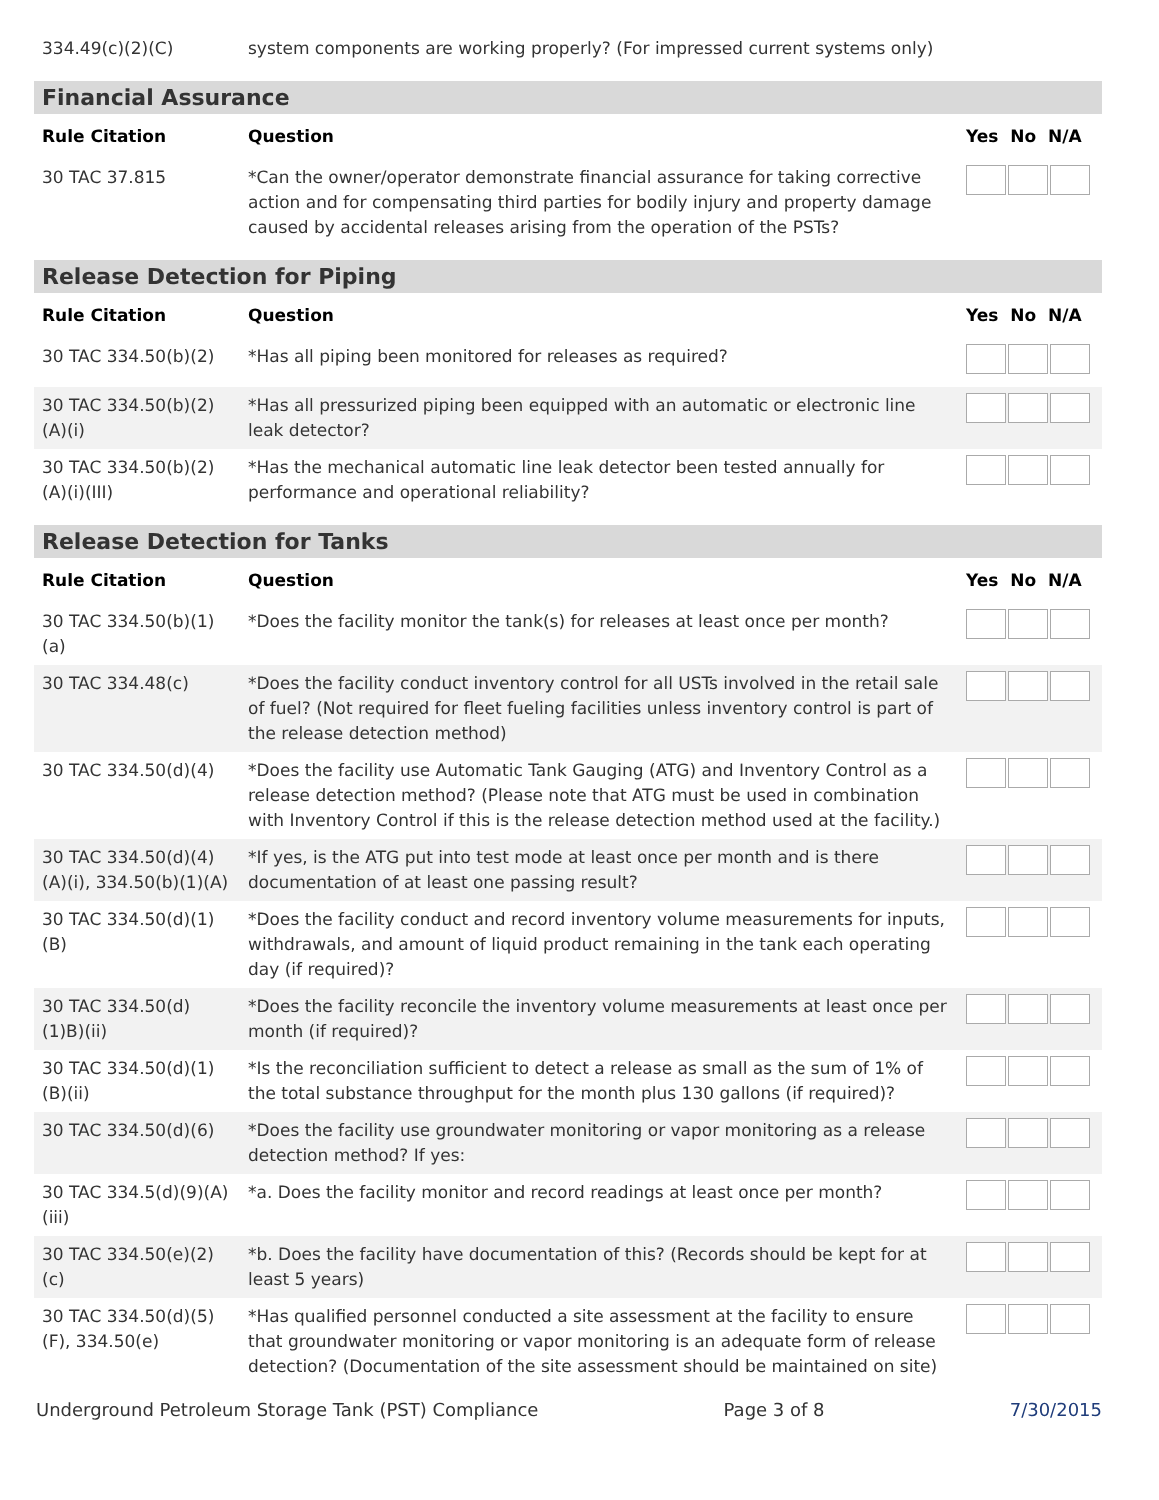| 334.49(c)(2)(C) | system components are working properly? (For impressed current systems only) | |
| Financial Assurance | | |
| Rule Citation | Question | Yes No N/A |
| 30 TAC 37.815 | *Can the owner/operator demonstrate financial assurance for taking corrective action and for compensating third parties for bodily injury and property damage caused by accidental releases arising from the operation of the PSTs? | |
| Release Detection for Piping | | |
| Rule Citation | Question | Yes No N/A |
| 30 TAC 334.50(b)(2) | *Has all piping been monitored for releases as required? | |
| 30 TAC 334.50(b)(2)(A)(i) | *Has all pressurized piping been equipped with an automatic or electronic line leak detector? | |
| 30 TAC 334.50(b)(2)(A)(i)(III) | *Has the mechanical automatic line leak detector been tested annually for performance and operational reliability? | |
| Release Detection for Tanks | | |
| Rule Citation | Question | Yes No N/A |
| 30 TAC 334.50(b)(1)(a) | *Does the facility monitor the tank(s) for releases at least once per month? | |
| 30 TAC 334.48(c) | *Does the facility conduct inventory control for all USTs involved in the retail sale of fuel? (Not required for fleet fueling facilities unless inventory control is part of the release detection method) | |
| 30 TAC 334.50(d)(4) | *Does the facility use Automatic Tank Gauging (ATG) and Inventory Control as a release detection method? (Please note that ATG must be used in combination with Inventory Control if this is the release detection method used at the facility.) | |
| 30 TAC 334.50(d)(4)(A)(i), 334.50(b)(1)(A) | *If yes, is the ATG put into test mode at least once per month and is there documentation of at least one passing result? | |
| 30 TAC 334.50(d)(1)(B) | *Does the facility conduct and record inventory volume measurements for inputs, withdrawals, and amount of liquid product remaining in the tank each operating day (if required)? | |
| 30 TAC 334.50(d)(1)B)(ii) | *Does the facility reconcile the inventory volume measurements at least once per month (if required)? | |
| 30 TAC 334.50(d)(1)(B)(ii) | *Is the reconciliation sufficient to detect a release as small as the sum of 1% of the total substance throughput for the month plus 130 gallons (if required)? | |
| 30 TAC 334.50(d)(6) | *Does the facility use groundwater monitoring or vapor monitoring as a release detection method? If yes: | |
| 30 TAC 334.5(d)(9)(A)(iii) | *a. Does the facility monitor and record readings at least once per month? | |
| 30 TAC 334.50(e)(2)(c) | *b. Does the facility have documentation of this? (Records should be kept for at least 5 years) | |
| 30 TAC 334.50(d)(5)(F), 334.50(e) | *Has qualified personnel conducted a site assessment at the facility to ensure that groundwater monitoring or vapor monitoring is an adequate form of release detection? (Documentation of the site assessment should be maintained on site) | |
Underground Petroleum Storage Tank (PST) Compliance Page 3 of 8 7/30/2015